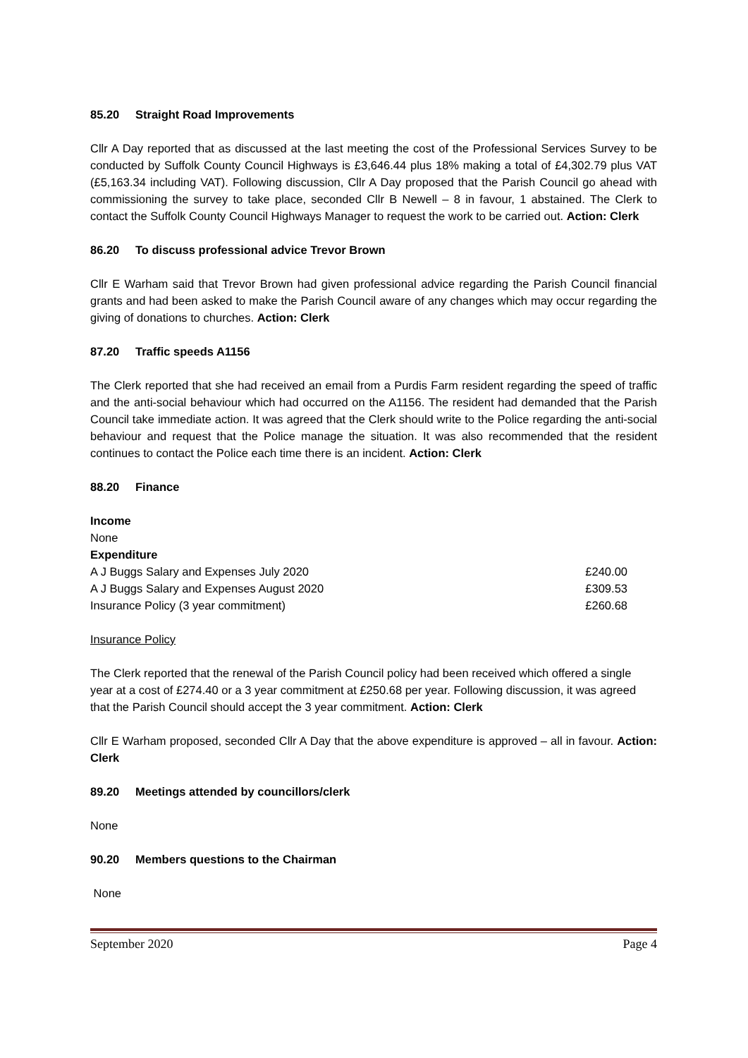85.20 Straight Road Improvements
Cllr A Day reported that as discussed at the last meeting the cost of the Professional Services Survey to be conducted by Suffolk County Council Highways is £3,646.44 plus 18% making a total of £4,302.79 plus VAT (£5,163.34 including VAT). Following discussion, Cllr A Day proposed that the Parish Council go ahead with commissioning the survey to take place, seconded Cllr B Newell – 8 in favour, 1 abstained. The Clerk to contact the Suffolk County Council Highways Manager to request the work to be carried out. Action: Clerk
86.20 To discuss professional advice Trevor Brown
Cllr E Warham said that Trevor Brown had given professional advice regarding the Parish Council financial grants and had been asked to make the Parish Council aware of any changes which may occur regarding the giving of donations to churches. Action: Clerk
87.20 Traffic speeds A1156
The Clerk reported that she had received an email from a Purdis Farm resident regarding the speed of traffic and the anti-social behaviour which had occurred on the A1156. The resident had demanded that the Parish Council take immediate action. It was agreed that the Clerk should write to the Police regarding the anti-social behaviour and request that the Police manage the situation. It was also recommended that the resident continues to contact the Police each time there is an incident. Action: Clerk
88.20 Finance
| Income | |
| None | |
| Expenditure | |
| A J Buggs Salary and Expenses July 2020 | £240.00 |
| A J Buggs Salary and Expenses August 2020 | £309.53 |
| Insurance Policy (3 year commitment) | £260.68 |
Insurance Policy
The Clerk reported that the renewal of the Parish Council policy had been received which offered a single year at a cost of £274.40 or a 3 year commitment at £250.68 per year. Following discussion, it was agreed that the Parish Council should accept the 3 year commitment. Action: Clerk
Cllr E Warham proposed, seconded Cllr A Day that the above expenditure is approved – all in favour. Action: Clerk
89.20 Meetings attended by councillors/clerk
None
90.20 Members questions to the Chairman
None
September 2020 Page 4